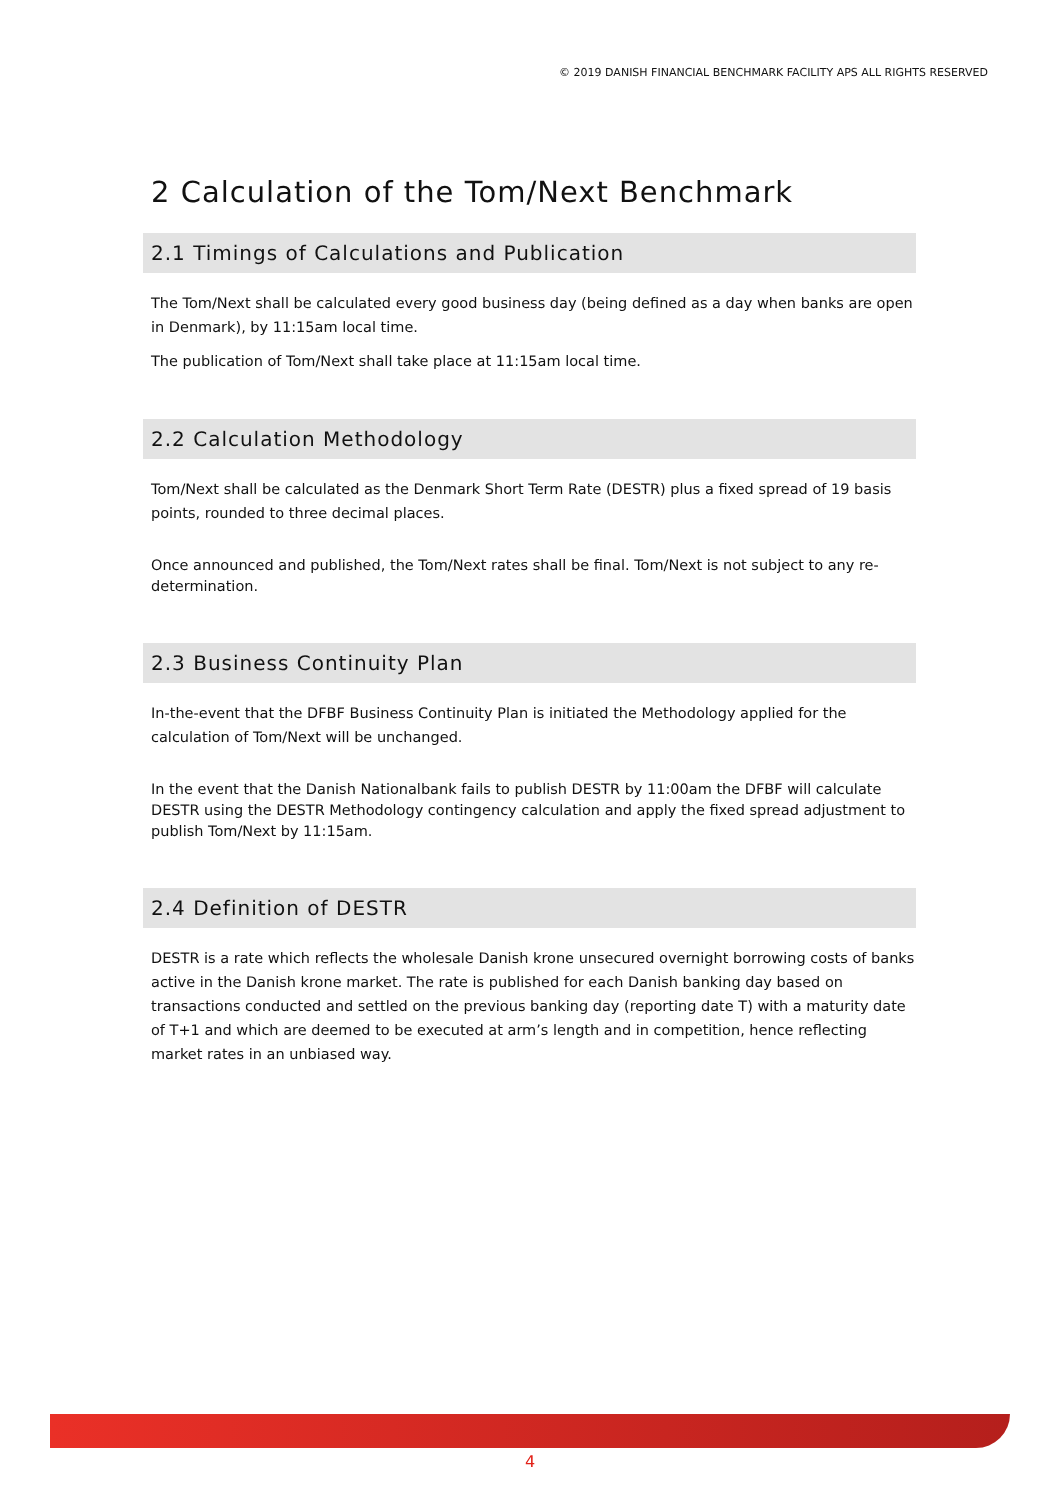© 2019 DANISH FINANCIAL BENCHMARK FACILITY APS ALL RIGHTS RESERVED
2 Calculation of the Tom/Next Benchmark
2.1 Timings of Calculations and Publication
The Tom/Next shall be calculated every good business day (being defined as a day when banks are open in Denmark), by 11:15am local time.
The publication of Tom/Next shall take place at 11:15am local time.
2.2 Calculation Methodology
Tom/Next shall be calculated as the Denmark Short Term Rate (DESTR) plus a fixed spread of 19 basis points, rounded to three decimal places.
Once announced and published, the Tom/Next rates shall be final. Tom/Next is not subject to any re-determination.
2.3 Business Continuity Plan
In-the-event that the DFBF Business Continuity Plan is initiated the Methodology applied for the calculation of Tom/Next will be unchanged.
In the event that the Danish Nationalbank fails to publish DESTR by 11:00am the DFBF will calculate DESTR using the DESTR Methodology contingency calculation and apply the fixed spread adjustment to publish Tom/Next by 11:15am.
2.4 Definition of DESTR
DESTR is a rate which reflects the wholesale Danish krone unsecured overnight borrowing costs of banks active in the Danish krone market. The rate is published for each Danish banking day based on transactions conducted and settled on the previous banking day (reporting date T) with a maturity date of T+1 and which are deemed to be executed at arm’s length and in competition, hence reflecting market rates in an unbiased way.
4